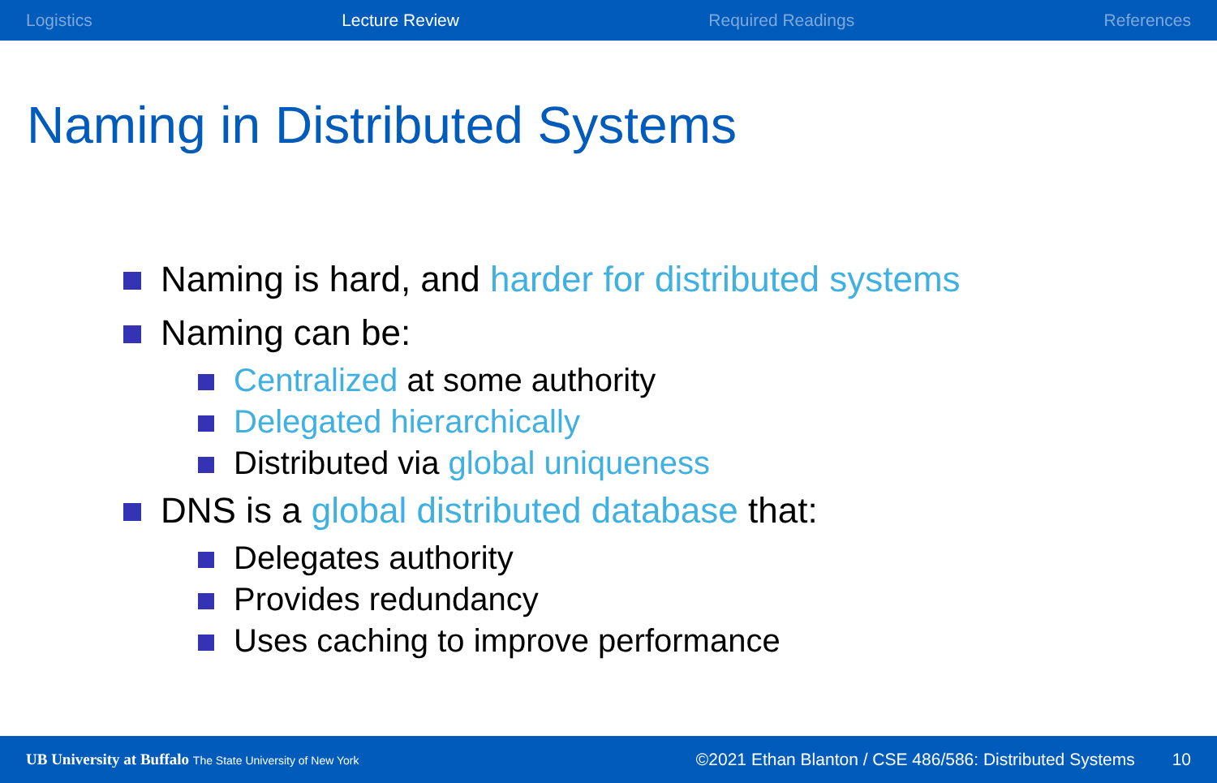Logistics Lecture Review Required Readings References
Naming in Distributed Systems
Naming is hard, and harder for distributed systems
Naming can be:
Centralized at some authority
Delegated hierarchically
Distributed via global uniqueness
DNS is a global distributed database that:
Delegates authority
Provides redundancy
Uses caching to improve performance
UB University at Buffalo The State University of New York ©2021 Ethan Blanton / CSE 486/586: Distributed Systems 10